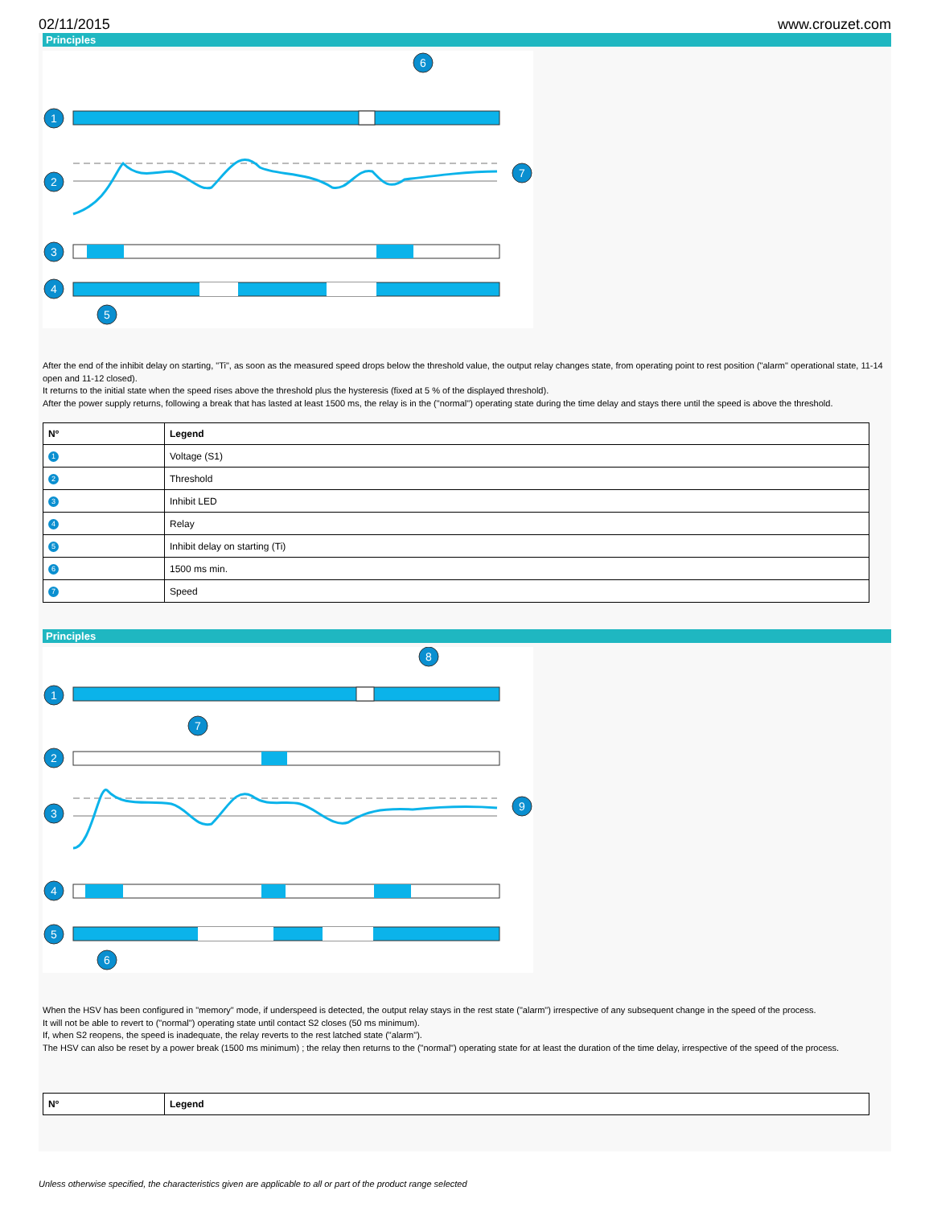02/11/2015 www.crouzet.com
Principles
1
2
3
4
5
6
7
After the end of the inhibit delay on starting, "Ti", as soon as the measured speed drops below the threshold value, the output relay changes state, from operating point to rest position ("alarm" operational state, 11-14 open and 11-12 closed).
It returns to the initial state when the speed rises above the threshold plus the hysteresis (fixed at 5 % of the displayed threshold).
After the power supply returns, following a break that has lasted at least 1500 ms, the relay is in the ("normal") operating state during the time delay and stays there until the speed is above the threshold.
| Nº | Legend |
| --- | --- |
| 1 | Voltage (S1) |
| 2 | Threshold |
| 3 | Inhibit LED |
| 4 | Relay |
| 5 | Inhibit delay on starting (Ti) |
| 6 | 1500 ms min. |
| 7 | Speed |
Principles
1
2
3
4
5
6
7
8
9
When the HSV has been configured in "memory" mode, if underspeed is detected, the output relay stays in the rest state ("alarm") irrespective of any subsequent change in the speed of the process.
It will not be able to revert to ("normal") operating state until contact S2 closes (50 ms minimum).
If, when S2 reopens, the speed is inadequate, the relay reverts to the rest latched state ("alarm").
The HSV can also be reset by a power break (1500 ms minimum) ; the relay then returns to the ("normal") operating state for at least the duration of the time delay, irrespective of the speed of the process.
| Nº | Legend |
| --- | --- |
Unless otherwise specified, the characteristics given are applicable to all or part of the product range selected